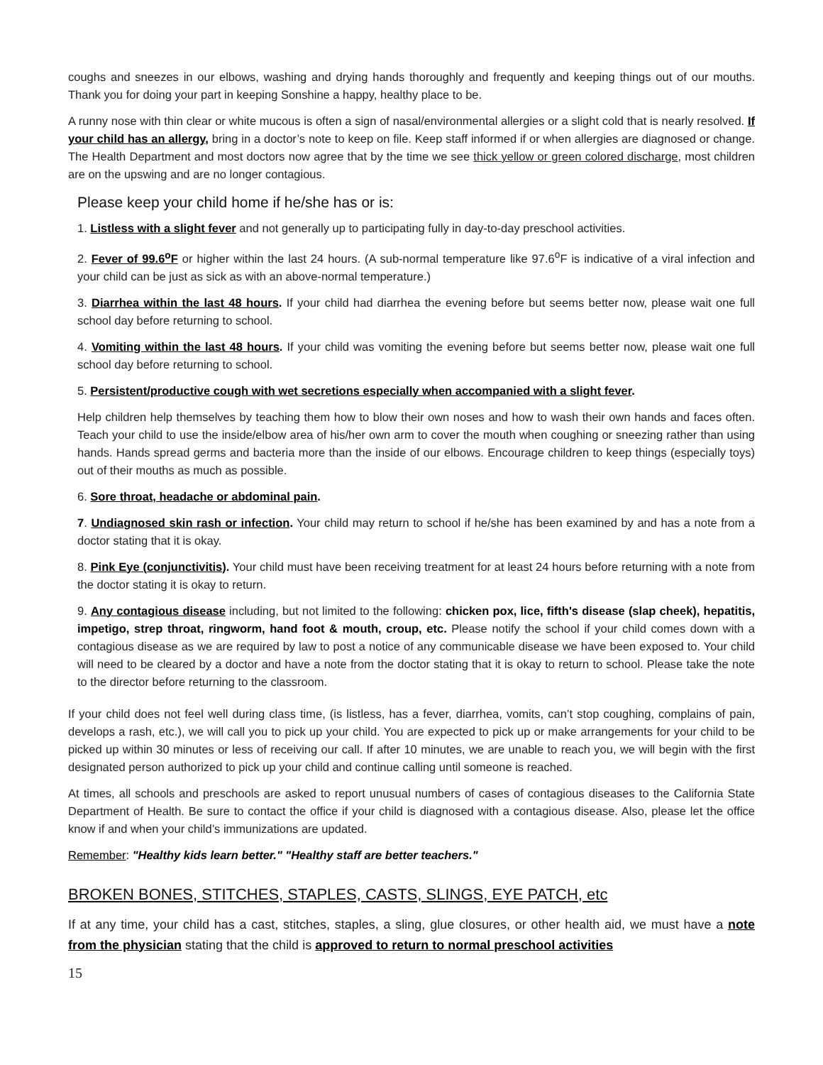coughs and sneezes in our elbows, washing and drying hands thoroughly and frequently and keeping things out of our mouths. Thank you for doing your part in keeping Sonshine a happy, healthy place to be.
A runny nose with thin clear or white mucous is often a sign of nasal/environmental allergies or a slight cold that is nearly resolved. If your child has an allergy, bring in a doctor’s note to keep on file. Keep staff informed if or when allergies are diagnosed or change. The Health Department and most doctors now agree that by the time we see thick yellow or green colored discharge, most children are on the upswing and are no longer contagious.
Please keep your child home if he/she has or is:
1. Listless with a slight fever and not generally up to participating fully in day-to-day preschool activities.
2. Fever of 99.6<sup>o</sup>F or higher within the last 24 hours. (A sub-normal temperature like 97.6<sup>o</sup>F is indicative of a viral infection and your child can be just as sick as with an above-normal temperature.)
3. Diarrhea within the last 48 hours. If your child had diarrhea the evening before but seems better now, please wait one full school day before returning to school.
4. Vomiting within the last 48 hours. If your child was vomiting the evening before but seems better now, please wait one full school day before returning to school.
5. Persistent/productive cough with wet secretions especially when accompanied with a slight fever.
Help children help themselves by teaching them how to blow their own noses and how to wash their own hands and faces often. Teach your child to use the inside/elbow area of his/her own arm to cover the mouth when coughing or sneezing rather than using hands. Hands spread germs and bacteria more than the inside of our elbows. Encourage children to keep things (especially toys) out of their mouths as much as possible.
6. Sore throat, headache or abdominal pain.
7. Undiagnosed skin rash or infection. Your child may return to school if he/she has been examined by and has a note from a doctor stating that it is okay.
8. Pink Eye (conjunctivitis). Your child must have been receiving treatment for at least 24 hours before returning with a note from the doctor stating it is okay to return.
9. Any contagious disease including, but not limited to the following: chicken pox, lice, fifth's disease (slap cheek), hepatitis, impetigo, strep throat, ringworm, hand foot & mouth, croup, etc. Please notify the school if your child comes down with a contagious disease as we are required by law to post a notice of any communicable disease we have been exposed to. Your child will need to be cleared by a doctor and have a note from the doctor stating that it is okay to return to school. Please take the note to the director before returning to the classroom.
If your child does not feel well during class time, (is listless, has a fever, diarrhea, vomits, can’t stop coughing, complains of pain, develops a rash, etc.), we will call you to pick up your child. You are expected to pick up or make arrangements for your child to be picked up within 30 minutes or less of receiving our call. If after 10 minutes, we are unable to reach you, we will begin with the first designated person authorized to pick up your child and continue calling until someone is reached.
At times, all schools and preschools are asked to report unusual numbers of cases of contagious diseases to the California State Department of Health. Be sure to contact the office if your child is diagnosed with a contagious disease. Also, please let the office know if and when your child’s immunizations are updated.
Remember: "Healthy kids learn better." "Healthy staff are better teachers."
BROKEN BONES, STITCHES, STAPLES, CASTS, SLINGS, EYE PATCH, etc
If at any time, your child has a cast, stitches, staples, a sling, glue closures, or other health aid, we must have a note from the physician stating that the child is approved to return to normal preschool activities
15